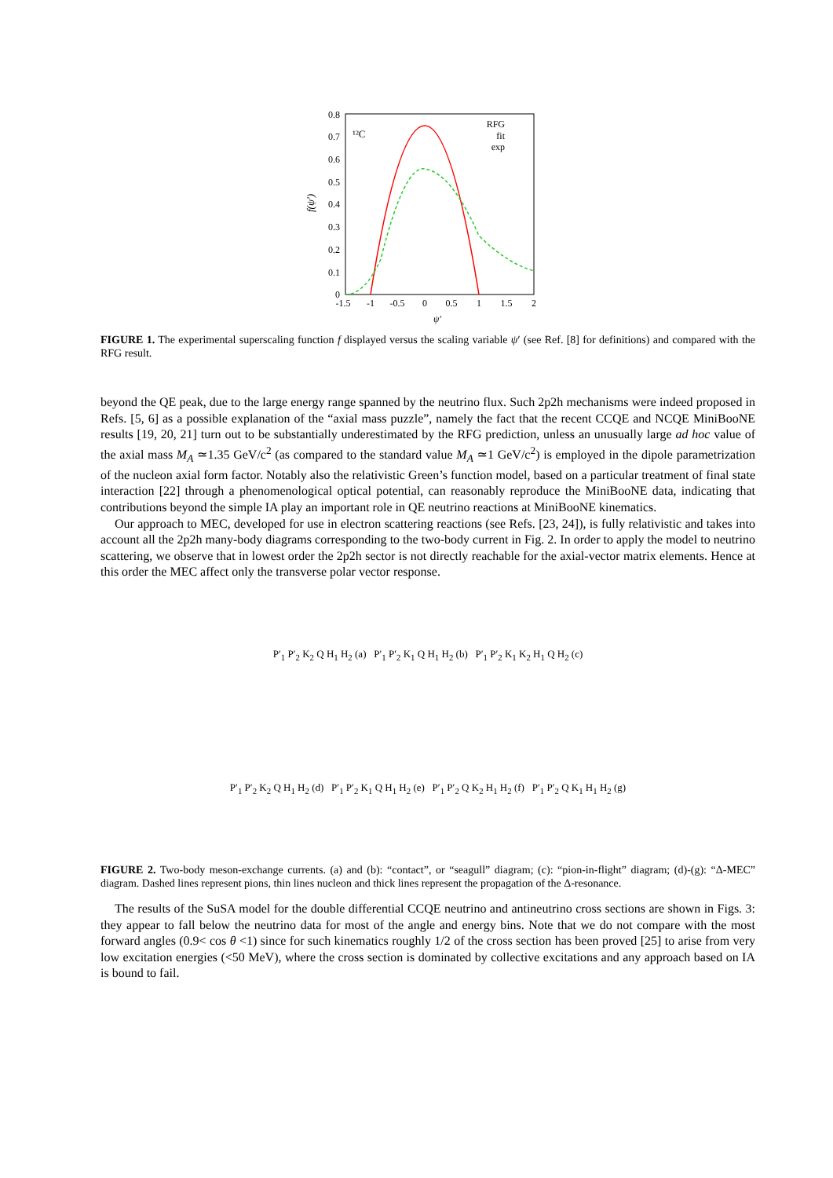0.8
0.7
0.6
0.5
0.4
0.3
0.2
0.1
0
-1.5
-1
-0.5
0
0.5
1
1.5
2
ψ′
f(ψ′)
¹²C
RFG
fit
exp
FIGURE 1. The experimental superscaling function f displayed versus the scaling variable ψ′ (see Ref. [8] for definitions) and compared with the RFG result.
beyond the QE peak, due to the large energy range spanned by the neutrino flux. Such 2p2h mechanisms were indeed proposed in Refs. [5, 6] as a possible explanation of the “axial mass puzzle”, namely the fact that the recent CCQE and NCQE MiniBooNE results [19, 20, 21] turn out to be substantially underestimated by the RFG prediction, unless an unusually large ad hoc value of the axial mass M<sub>A</sub> ≃1.35 GeV/c<sup>2</sup> (as compared to the standard value M<sub>A</sub> ≃1 GeV/c<sup>2</sup>) is employed in the dipole parametrization of the nucleon axial form factor. Notably also the relativistic Green’s function model, based on a particular treatment of final state interaction [22] through a phenomenological optical potential, can reasonably reproduce the MiniBooNE data, indicating that contributions beyond the simple IA play an important role in QE neutrino reactions at MiniBooNE kinematics.
Our approach to MEC, developed for use in electron scattering reactions (see Refs. [23, 24]), is fully relativistic and takes into account all the 2p2h many-body diagrams corresponding to the two-body current in Fig. 2. In order to apply the model to neutrino scattering, we observe that in lowest order the 2p2h sector is not directly reachable for the axial-vector matrix elements. Hence at this order the MEC affect only the transverse polar vector response.
P′<sub>1</sub> P′<sub>2</sub> K<sub>2</sub> Q H<sub>1</sub> H<sub>2</sub> (a) P′<sub>1</sub> P′<sub>2</sub> K<sub>1</sub> Q H<sub>1</sub> H<sub>2</sub> (b) P′<sub>1</sub> P′<sub>2</sub> K<sub>1</sub> K<sub>2</sub> H<sub>1</sub> Q H<sub>2</sub> (c)
P′<sub>1</sub> P′<sub>2</sub> K<sub>2</sub> Q H<sub>1</sub> H<sub>2</sub> (d) P′<sub>1</sub> P′<sub>2</sub> K<sub>1</sub> Q H<sub>1</sub> H<sub>2</sub> (e) P′<sub>1</sub> P′<sub>2</sub> Q K<sub>2</sub> H<sub>1</sub> H<sub>2</sub> (f) P′<sub>1</sub> P′<sub>2</sub> Q K<sub>1</sub> H<sub>1</sub> H<sub>2</sub> (g)
FIGURE 2. Two-body meson-exchange currents. (a) and (b): “contact”, or “seagull” diagram; (c): “pion-in-flight” diagram; (d)-(g): “Δ-MEC” diagram. Dashed lines represent pions, thin lines nucleon and thick lines represent the propagation of the Δ-resonance.
The results of the SuSA model for the double differential CCQE neutrino and antineutrino cross sections are shown in Figs. 3: they appear to fall below the neutrino data for most of the angle and energy bins. Note that we do not compare with the most forward angles (0.9< cos θ <1) since for such kinematics roughly 1/2 of the cross section has been proved [25] to arise from very low excitation energies (<50 MeV), where the cross section is dominated by collective excitations and any approach based on IA is bound to fail.